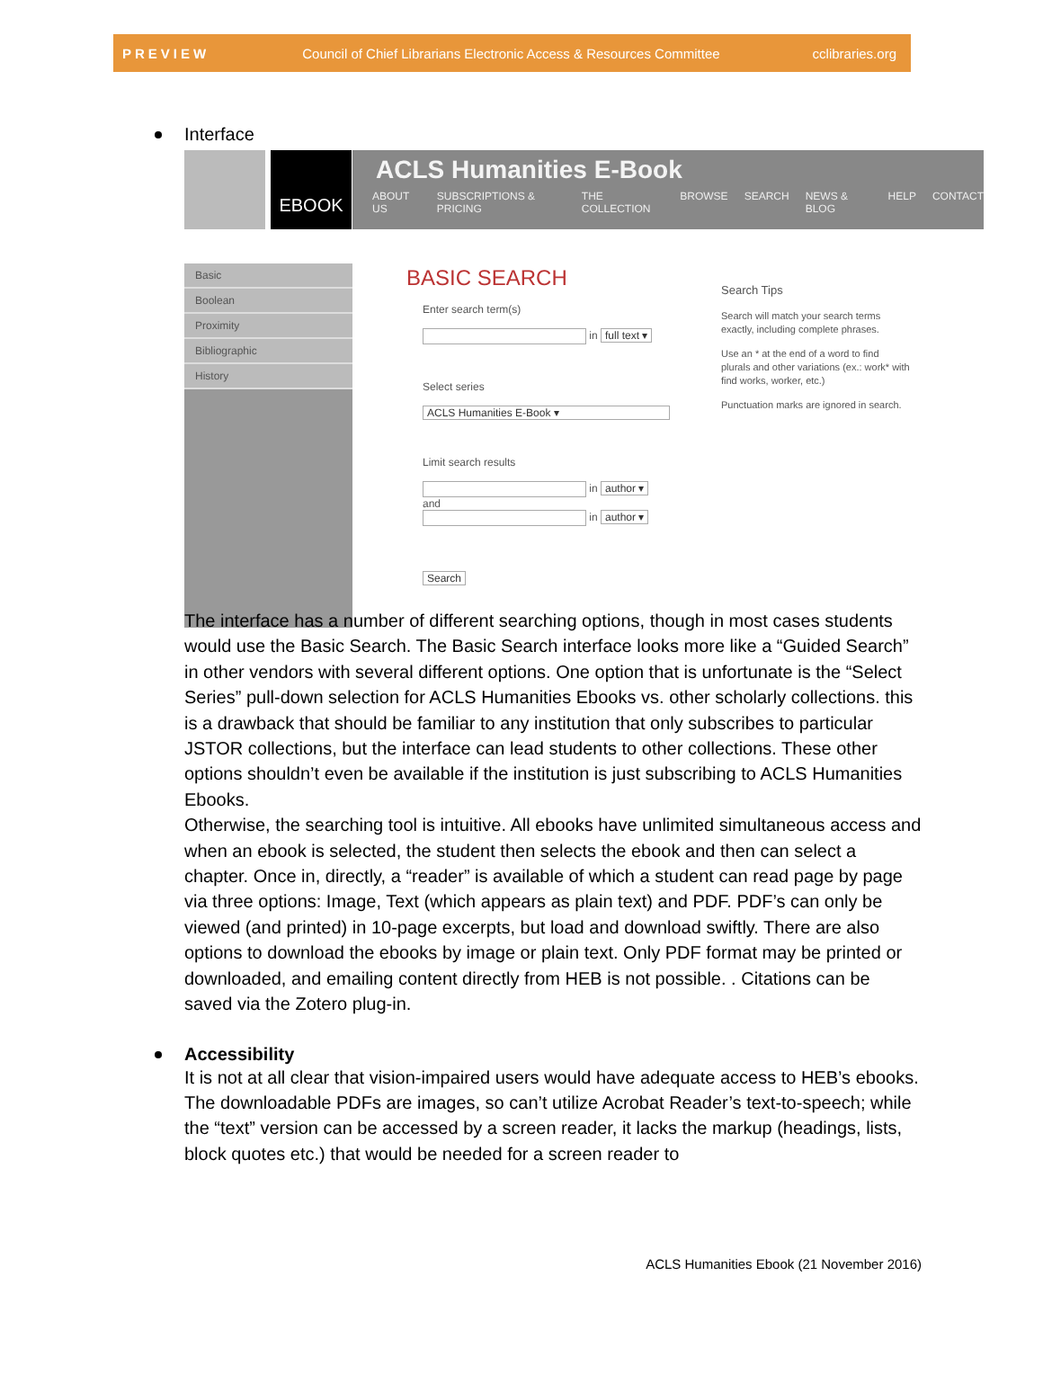PREVIEW Council of Chief Librarians Electronic Access & Resources Committee cclibraries.org
Interface
EBOOK
Basic
Boolean
Proximity
Bibliographic
History
ACLS Humanities E-Book
ABOUT US SUBSCRIPTIONS & PRICING THE COLLECTION BROWSE SEARCH NEWS & BLOG HELP CONTACT
BASIC SEARCH
Enter search term(s)
in full text ▾
Select series
ACLS Humanities E-Book ▾
Limit search results
in author ▾
and
in author ▾
Search
Search Tips
Search will match your search terms exactly, including complete phrases.
Use an * at the end of a word to find plurals and other variations (ex.: work* with find works, worker, etc.)
Punctuation marks are ignored in search.
The interface has a number of different searching options, though in most cases students would use the Basic Search. The Basic Search interface looks more like a “Guided Search” in other vendors with several different options. One option that is unfortunate is the “Select Series” pull-down selection for ACLS Humanities Ebooks vs. other scholarly collections. this is a drawback that should be familiar to any institution that only subscribes to particular JSTOR collections, but the interface can lead students to other collections. These other options shouldn’t even be available if the institution is just subscribing to ACLS Humanities Ebooks.
Otherwise, the searching tool is intuitive. All ebooks have unlimited simultaneous access and when an ebook is selected, the student then selects the ebook and then can select a chapter. Once in, directly, a “reader” is available of which a student can read page by page via three options: Image, Text (which appears as plain text) and PDF. PDF’s can only be viewed (and printed) in 10-page excerpts, but load and download swiftly. There are also options to download the ebooks by image or plain text. Only PDF format may be printed or downloaded, and emailing content directly from HEB is not possible. . Citations can be saved via the Zotero plug-in.
Accessibility
It is not at all clear that vision-impaired users would have adequate access to HEB’s ebooks. The downloadable PDFs are images, so can’t utilize Acrobat Reader’s text-to-speech; while the “text” version can be accessed by a screen reader, it lacks the markup (headings, lists, block quotes etc.) that would be needed for a screen reader to
ACLS Humanities Ebook (21 November 2016)